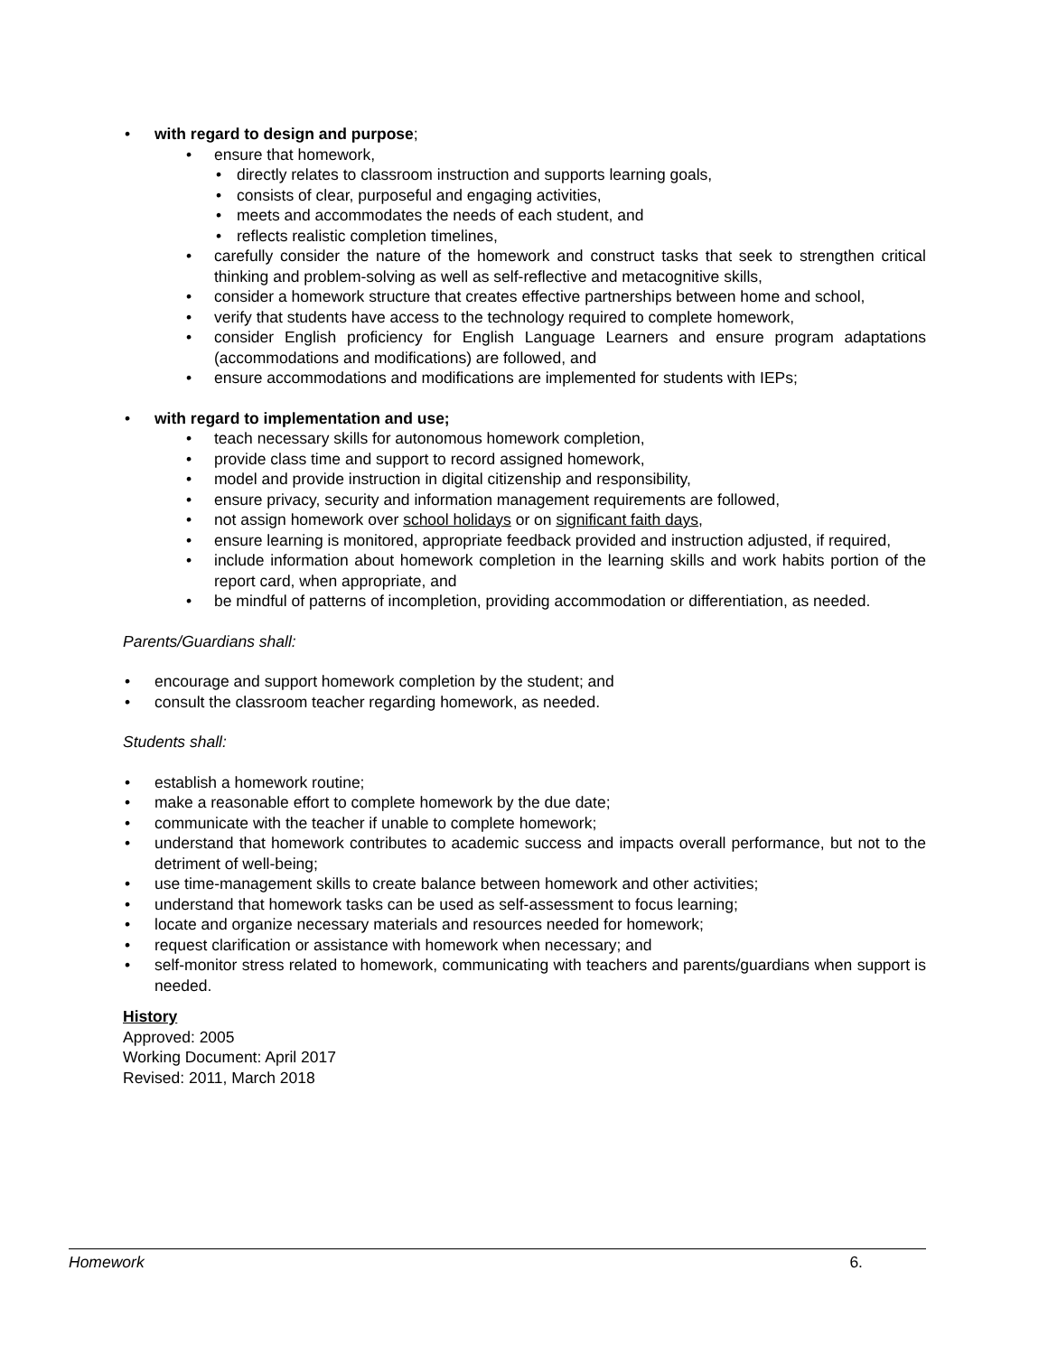with regard to design and purpose;
ensure that homework,
directly relates to classroom instruction and supports learning goals,
consists of clear, purposeful and engaging activities,
meets and accommodates the needs of each student, and
reflects realistic completion timelines,
carefully consider the nature of the homework and construct tasks that seek to strengthen critical thinking and problem-solving as well as self-reflective and metacognitive skills,
consider a homework structure that creates effective partnerships between home and school,
verify that students have access to the technology required to complete homework,
consider English proficiency for English Language Learners and ensure program adaptations (accommodations and modifications) are followed, and
ensure accommodations and modifications are implemented for students with IEPs;
with regard to implementation and use;
teach necessary skills for autonomous homework completion,
provide class time and support to record assigned homework,
model and provide instruction in digital citizenship and responsibility,
ensure privacy, security and information management requirements are followed,
not assign homework over school holidays or on significant faith days,
ensure learning is monitored, appropriate feedback provided and instruction adjusted, if required,
include information about homework completion in the learning skills and work habits portion of the report card, when appropriate, and
be mindful of patterns of incompletion, providing accommodation or differentiation, as needed.
Parents/Guardians shall:
encourage and support homework completion by the student; and
consult the classroom teacher regarding homework, as needed.
Students shall:
establish a homework routine;
make a reasonable effort to complete homework by the due date;
communicate with the teacher if unable to complete homework;
understand that homework contributes to academic success and impacts overall performance, but not to the detriment of well-being;
use time-management skills to create balance between homework and other activities;
understand that homework tasks can be used as self-assessment to focus learning;
locate and organize necessary materials and resources needed for homework;
request clarification or assistance with homework when necessary; and
self-monitor stress related to homework, communicating with teachers and parents/guardians when support is needed.
History
Approved: 2005
Working Document: April 2017
Revised: 2011, March 2018
Homework 6.